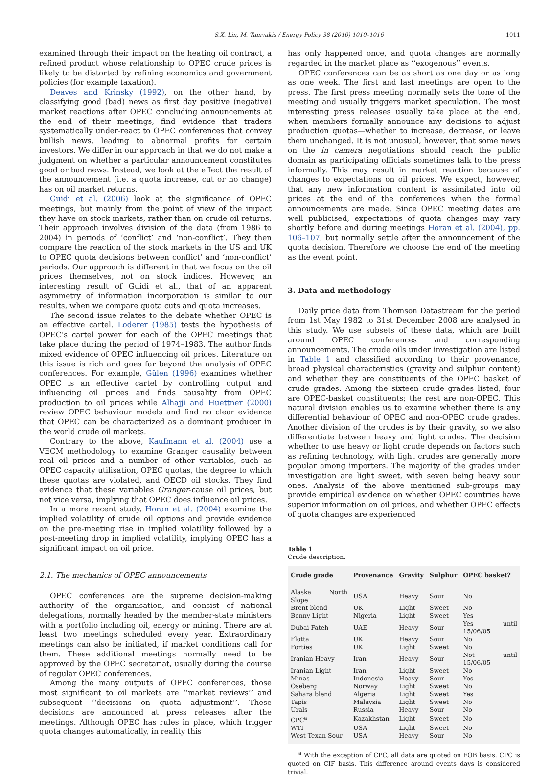S.X. Lin, M. Tamvakis / Energy Policy 38 (2010) 1010–1016 1011
examined through their impact on the heating oil contract, a refined product whose relationship to OPEC crude prices is likely to be distorted by refining economics and government policies (for example taxation).
Deaves and Krinsky (1992), on the other hand, by classifying good (bad) news as first day positive (negative) market reactions after OPEC concluding announcements at the end of their meetings, find evidence that traders systematically under-react to OPEC conferences that convey bullish news, leading to abnormal profits for certain investors. We differ in our approach in that we do not make a judgment on whether a particular announcement constitutes good or bad news. Instead, we look at the effect the result of the announcement (i.e. a quota increase, cut or no change) has on oil market returns.
Guidi et al. (2006) look at the significance of OPEC meetings, but mainly from the point of view of the impact they have on stock markets, rather than on crude oil returns. Their approach involves division of the data (from 1986 to 2004) in periods of ‘conflict’ and ‘non-conflict’. They then compare the reaction of the stock markets in the US and UK to OPEC quota decisions between conflict’ and ‘non-conflict’ periods. Our approach is different in that we focus on the oil prices themselves, not on stock indices. However, an interesting result of Guidi et al., that of an apparent asymmetry of information incorporation is similar to our results, when we compare quota cuts and quota increases.
The second issue relates to the debate whether OPEC is an effective cartel. Loderer (1985) tests the hypothesis of OPEC’s cartel power for each of the OPEC meetings that take place during the period of 1974–1983. The author finds mixed evidence of OPEC influencing oil prices. Literature on this issue is rich and goes far beyond the analysis of OPEC conferences. For example, Gülen (1996) examines whether OPEC is an effective cartel by controlling output and influencing oil prices and finds causality from OPEC production to oil prices while Alhajji and Huettner (2000) review OPEC behaviour models and find no clear evidence that OPEC can be characterized as a dominant producer in the world crude oil markets.
Contrary to the above, Kaufmann et al. (2004) use a VECM methodology to examine Granger causality between real oil prices and a number of other variables, such as OPEC capacity utilisation, OPEC quotas, the degree to which these quotas are violated, and OECD oil stocks. They find evidence that these variables Granger-cause oil prices, but not vice versa, implying that OPEC does influence oil prices.
In a more recent study, Horan et al. (2004) examine the implied volatility of crude oil options and provide evidence on the pre-meeting rise in implied volatility followed by a post-meeting drop in implied volatility, implying OPEC has a significant impact on oil price.
2.1. The mechanics of OPEC announcements
OPEC conferences are the supreme decision-making authority of the organisation, and consist of national delegations, normally headed by the member-state ministers with a portfolio including oil, energy or mining. There are at least two meetings scheduled every year. Extraordinary meetings can also be initiated, if market conditions call for them. These additional meetings normally need to be approved by the OPEC secretariat, usually during the course of regular OPEC conferences.
Among the many outputs of OPEC conferences, those most significant to oil markets are ‘‘market reviews’’ and subsequent ‘‘decisions on quota adjustment’’. These decisions are announced at press releases after the meetings. Although OPEC has rules in place, which trigger quota changes automatically, in reality this
has only happened once, and quota changes are normally regarded in the market place as ‘‘exogenous’’ events.
OPEC conferences can be as short as one day or as long as one week. The first and last meetings are open to the press. The first press meeting normally sets the tone of the meeting and usually triggers market speculation. The most interesting press releases usually take place at the end, when members formally announce any decisions to adjust production quotas—whether to increase, decrease, or leave them unchanged. It is not unusual, however, that some news on the in camera negotiations should reach the public domain as participating officials sometimes talk to the press informally. This may result in market reaction because of changes to expectations on oil prices. We expect, however, that any new information content is assimilated into oil prices at the end of the conferences when the formal announcements are made. Since OPEC meeting dates are well publicised, expectations of quota changes may vary shortly before and during meetings Horan et al. (2004), pp. 106–107, but normally settle after the announcement of the quota decision. Therefore we choose the end of the meeting as the event point.
3. Data and methodology
Daily price data from Thomson Datastream for the period from 1st May 1982 to 31st December 2008 are analysed in this study. We use subsets of these data, which are built around OPEC conferences and corresponding announcements. The crude oils under investigation are listed in Table 1 and classified according to their provenance, broad physical characteristics (gravity and sulphur content) and whether they are constituents of the OPEC basket of crude grades. Among the sixteen crude grades listed, four are OPEC-basket constituents; the rest are non-OPEC. This natural division enables us to examine whether there is any differential behaviour of OPEC and non-OPEC crude grades. Another division of the crudes is by their gravity, so we also differentiate between heavy and light crudes. The decision whether to use heavy or light crude depends on factors such as refining technology, with light crudes are generally more popular among importers. The majority of the grades under investigation are light sweet, with seven being heavy sour ones. Analysis of the above mentioned sub-groups may provide empirical evidence on whether OPEC countries have superior information on oil prices, and whether OPEC effects of quota changes are experienced
Table 1
Crude description.
| Crude grade | Provenance | Gravity | Sulphur | OPEC basket? |
| --- | --- | --- | --- | --- |
| Alaska North Slope | USA | Heavy | Sour | No |
| Brent blend | UK | Light | Sweet | No |
| Bonny Light | Nigeria | Light | Sweet | Yes |
| Dubai Fateh | UAE | Heavy | Sour | Yes until 15/06/05 |
| Flotta | UK | Heavy | Sour | No |
| Forties | UK | Light | Sweet | No |
| Iranian Heavy | Iran | Heavy | Sour | Not until 15/06/05 |
| Iranian Light | Iran | Light | Sweet | No |
| Minas | Indonesia | Heavy | Sour | Yes |
| Oseberg | Norway | Light | Sweet | No |
| Sahara blend | Algeria | Light | Sweet | Yes |
| Tapis | Malaysia | Light | Sweet | No |
| Urals | Russia | Heavy | Sour | No |
| CPC<sup>a</sup> | Kazakhstan | Light | Sweet | No |
| WTI | USA | Light | Sweet | No |
| West Texan Sour | USA | Heavy | Sour | No |
<sup>a</sup> With the exception of CPC, all data are quoted on FOB basis. CPC is quoted on CIF basis. This difference around events days is considered trivial.